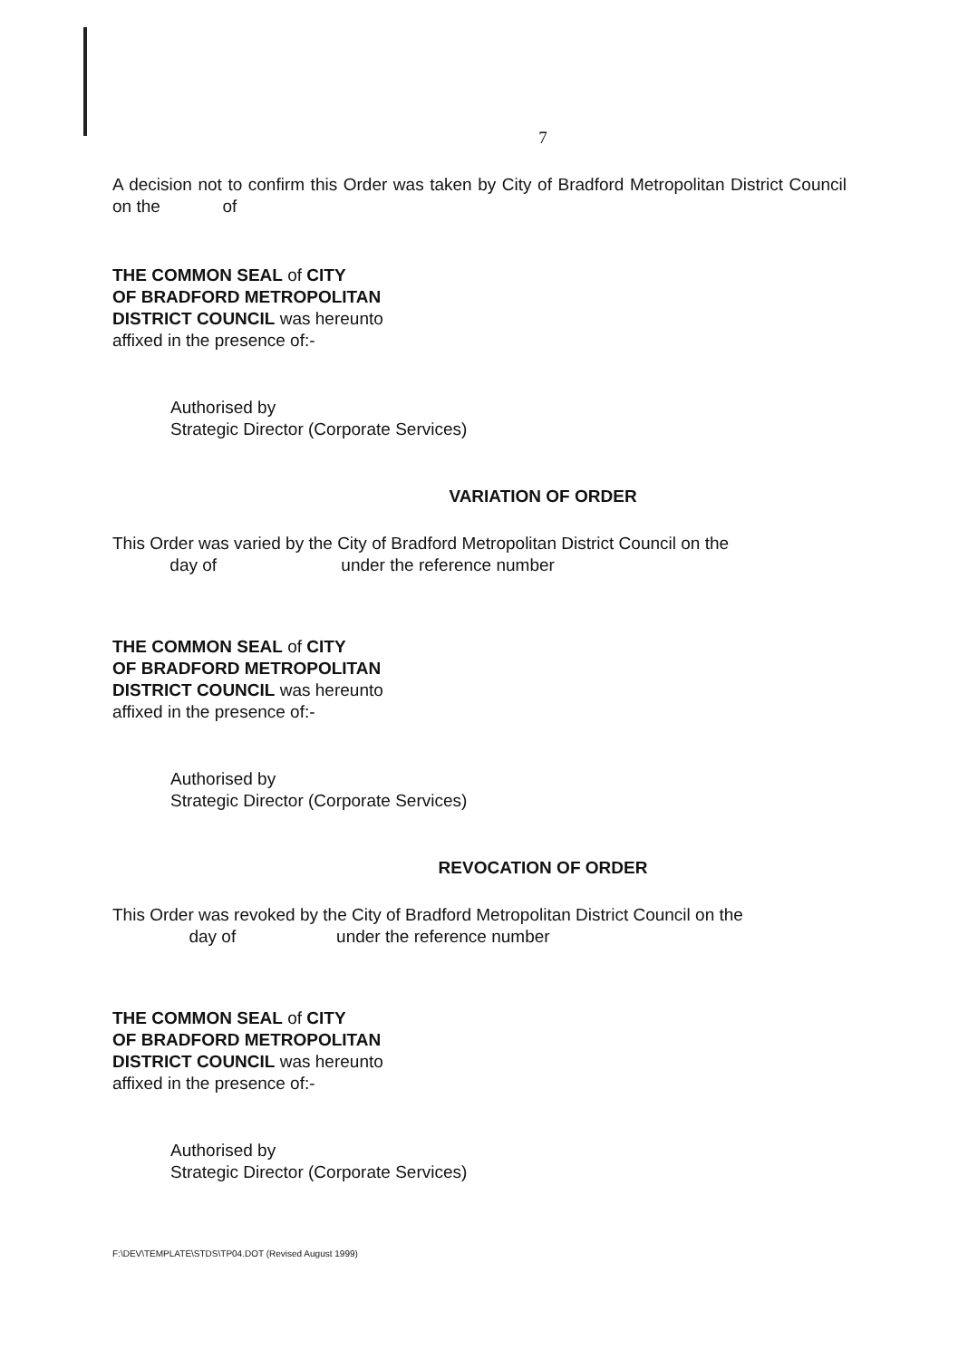7
A decision not to confirm this Order was taken by City of Bradford Metropolitan District Council on the of
THE COMMON SEAL of CITY
OF BRADFORD METROPOLITAN
DISTRICT COUNCIL was hereunto
affixed in the presence of:-
Authorised by
Strategic Director (Corporate Services)
VARIATION OF ORDER
This Order was varied by the City of Bradford Metropolitan District Council on the
day of under the reference number
THE COMMON SEAL of CITY
OF BRADFORD METROPOLITAN
DISTRICT COUNCIL was hereunto
affixed in the presence of:-
Authorised by
Strategic Director (Corporate Services)
REVOCATION OF ORDER
This Order was revoked by the City of Bradford Metropolitan District Council on the
day of under the reference number
THE COMMON SEAL of CITY
OF BRADFORD METROPOLITAN
DISTRICT COUNCIL was hereunto
affixed in the presence of:-
Authorised by
Strategic Director (Corporate Services)
F:\DEV\TEMPLATE\STDS\TP04.DOT (Revised August 1999)